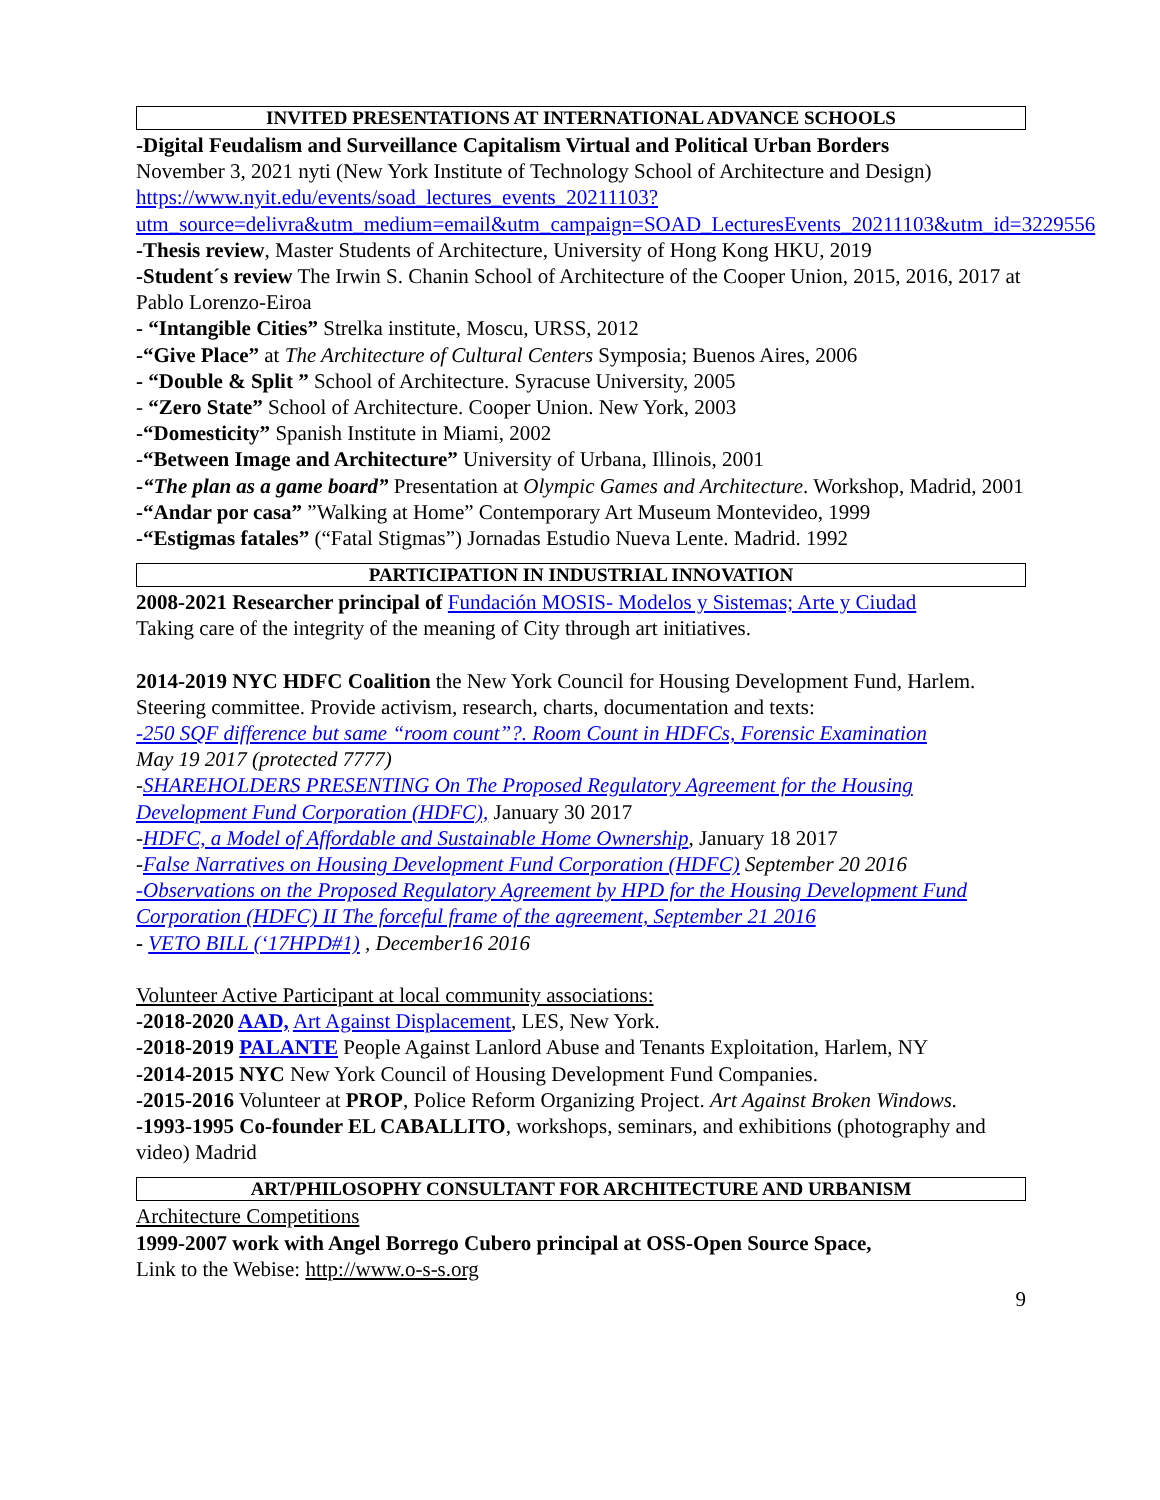INVITED PRESENTATIONS AT INTERNATIONAL ADVANCE SCHOOLS
-Digital Feudalism and Surveillance Capitalism Virtual and Political Urban Borders
November 3, 2021 nyti (New York Institute of Technology School of Architecture and Design)
https://www.nyit.edu/events/soad_lectures_events_20211103?utm_source=delivra&utm_medium=email&utm_campaign=SOAD_LecturesEvents_20211103&utm_id=3229556
-Thesis review, Master Students of Architecture, University of Hong Kong HKU, 2019
-Student´s review The Irwin S. Chanin School of Architecture of the Cooper Union, 2015, 2016, 2017 at Pablo Lorenzo-Eiroa
- “Intangible Cities” Strelka institute, Moscu, URSS, 2012
-“Give Place” at The Architecture of Cultural Centers Symposia; Buenos Aires, 2006
- “Double & Split ” School of Architecture. Syracuse University, 2005
- “Zero State” School of Architecture. Cooper Union. New York, 2003
-“Domesticity” Spanish Institute in Miami, 2002
-“Between Image and Architecture” University of Urbana, Illinois, 2001
-“The plan as a game board” Presentation at Olympic Games and Architecture. Workshop, Madrid, 2001
-“Andar por casa” ”Walking at Home” Contemporary Art Museum Montevideo, 1999
-“Estigmas fatales” (“Fatal Stigmas”) Jornadas Estudio Nueva Lente. Madrid. 1992
PARTICIPATION IN INDUSTRIAL INNOVATION
2008-2021 Researcher principal of Fundación MOSIS- Modelos y Sistemas; Arte y Ciudad
Taking care of the integrity of the meaning of City through art initiatives.
2014-2019 NYC HDFC Coalition the New York Council for Housing Development Fund, Harlem. Steering committee. Provide activism, research, charts, documentation and texts:
-250 SQF difference but same “room count”?. Room Count in HDFCs, Forensic Examination
May 19 2017 (protected 7777)
-SHAREHOLDERS PRESENTING On The Proposed Regulatory Agreement for the Housing Development Fund Corporation (HDFC), January 30 2017
-HDFC, a Model of Affordable and Sustainable Home Ownership, January 18 2017
-False Narratives on Housing Development Fund Corporation (HDFC) September 20 2016
-Observations on the Proposed Regulatory Agreement by HPD for the Housing Development Fund Corporation (HDFC) II The forceful frame of the agreement, September 21 2016
- VETO BILL (‘17HPD#1) , December16 2016
Volunteer Active Participant at local community associations:
-2018-2020 AAD, Art Against Displacement, LES, New York.
-2018-2019 PALANTE People Against Lanlord Abuse and Tenants Exploitation, Harlem, NY
-2014-2015 NYC New York Council of Housing Development Fund Companies.
-2015-2016 Volunteer at PROP, Police Reform Organizing Project. Art Against Broken Windows.
-1993-1995 Co-founder EL CABALLITO, workshops, seminars, and exhibitions (photography and video) Madrid
ART/PHILOSOPHY CONSULTANT FOR ARCHITECTURE AND URBANISM
Architecture Competitions
1999-2007 work with Angel Borrego Cubero principal at OSS-Open Source Space,
Link to the Webise: http://www.o-s-s.org
9